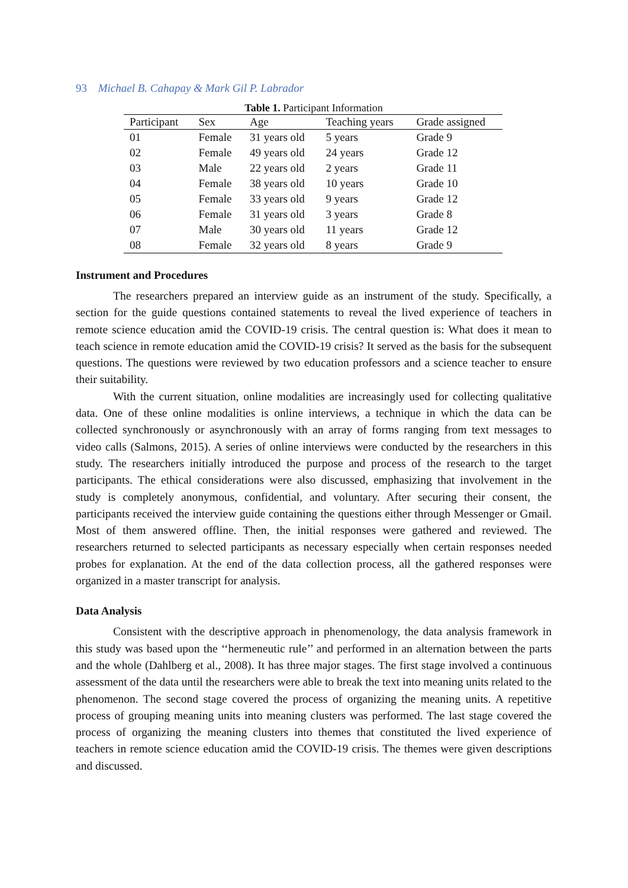93 Michael B. Cahapay & Mark Gil P. Labrador
Table 1. Participant Information
| Participant | Sex | Age | Teaching years | Grade assigned |
| --- | --- | --- | --- | --- |
| 01 | Female | 31 years old | 5 years | Grade 9 |
| 02 | Female | 49 years old | 24 years | Grade 12 |
| 03 | Male | 22 years old | 2 years | Grade 11 |
| 04 | Female | 38 years old | 10 years | Grade 10 |
| 05 | Female | 33 years old | 9 years | Grade 12 |
| 06 | Female | 31 years old | 3 years | Grade 8 |
| 07 | Male | 30 years old | 11 years | Grade 12 |
| 08 | Female | 32 years old | 8 years | Grade 9 |
Instrument and Procedures
The researchers prepared an interview guide as an instrument of the study. Specifically, a section for the guide questions contained statements to reveal the lived experience of teachers in remote science education amid the COVID-19 crisis. The central question is: What does it mean to teach science in remote education amid the COVID-19 crisis? It served as the basis for the subsequent questions. The questions were reviewed by two education professors and a science teacher to ensure their suitability.
With the current situation, online modalities are increasingly used for collecting qualitative data. One of these online modalities is online interviews, a technique in which the data can be collected synchronously or asynchronously with an array of forms ranging from text messages to video calls (Salmons, 2015). A series of online interviews were conducted by the researchers in this study. The researchers initially introduced the purpose and process of the research to the target participants. The ethical considerations were also discussed, emphasizing that involvement in the study is completely anonymous, confidential, and voluntary. After securing their consent, the participants received the interview guide containing the questions either through Messenger or Gmail. Most of them answered offline. Then, the initial responses were gathered and reviewed. The researchers returned to selected participants as necessary especially when certain responses needed probes for explanation. At the end of the data collection process, all the gathered responses were organized in a master transcript for analysis.
Data Analysis
Consistent with the descriptive approach in phenomenology, the data analysis framework in this study was based upon the ‘‘hermeneutic rule’’ and performed in an alternation between the parts and the whole (Dahlberg et al., 2008). It has three major stages. The first stage involved a continuous assessment of the data until the researchers were able to break the text into meaning units related to the phenomenon. The second stage covered the process of organizing the meaning units. A repetitive process of grouping meaning units into meaning clusters was performed. The last stage covered the process of organizing the meaning clusters into themes that constituted the lived experience of teachers in remote science education amid the COVID-19 crisis. The themes were given descriptions and discussed.